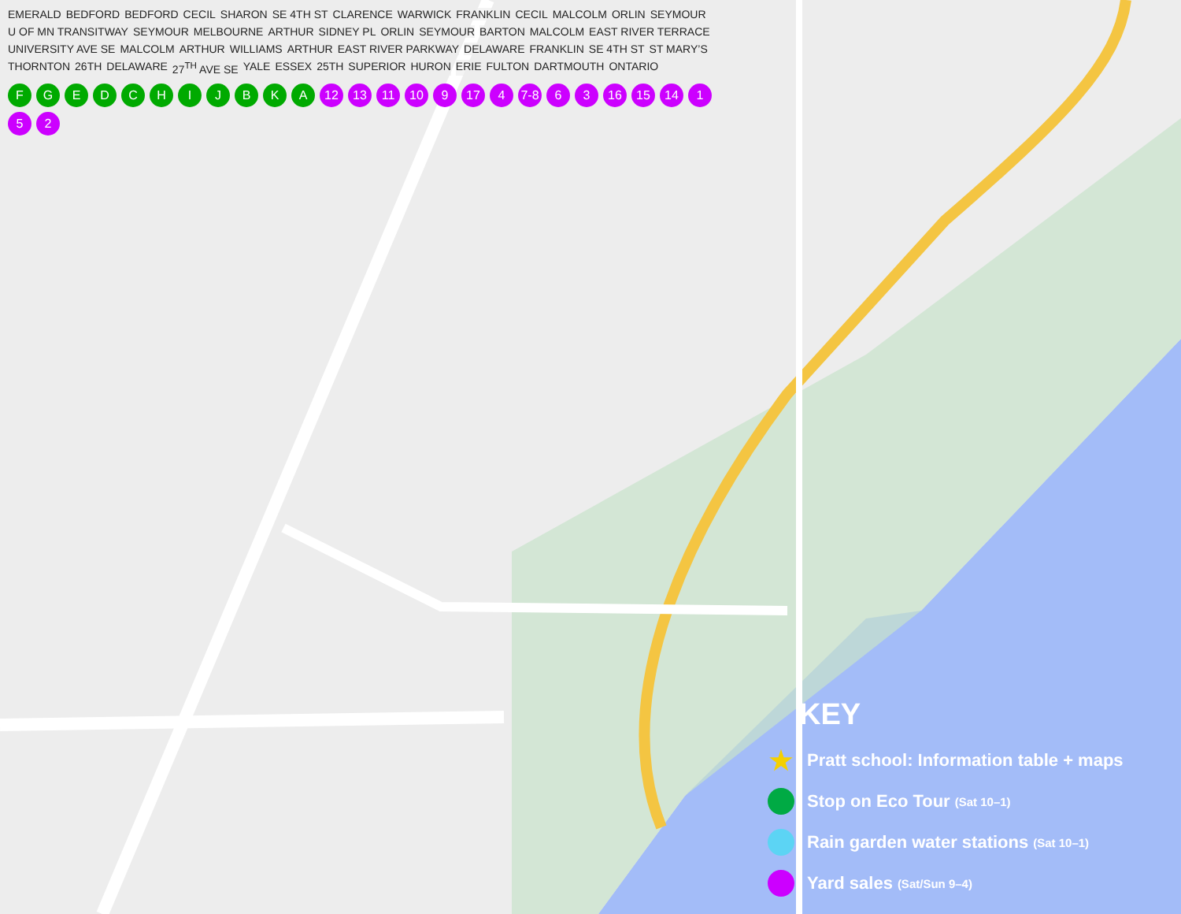EMERALD BEDFORD BEDFORD CECIL SHARON SE 4TH ST CLARENCE WARWICK FRANKLIN CECIL MALCOLM ORLIN SEYMOUR U OF MN TRANSITWAY SEYMOUR MELBOURNE ARTHUR SIDNEY PL ORLIN SEYMOUR BARTON MALCOLM EAST RIVER TERRACE UNIVERSITY AVE SE MALCOLM ARTHUR WILLIAMS ARTHUR EAST RIVER PARKWAY DELAWARE FRANKLIN SE 4TH ST ST MARY’S THORNTON 26TH DELAWARE 27<sup>TH</sup> AVE SE YALE ESSEX 25TH SUPERIOR HURON ERIE FULTON DARTMOUTH ONTARIO
FGEDCHIJBKA 12 13 11 10 9 17 4 7-8 6 3 16 15 14 1 5 2
KEY
★ Pratt school: Information table + maps
Stop on Eco Tour (Sat 10–1)
Rain garden water stations (Sat 10–1)
Yard sales (Sat/Sun 9–4)